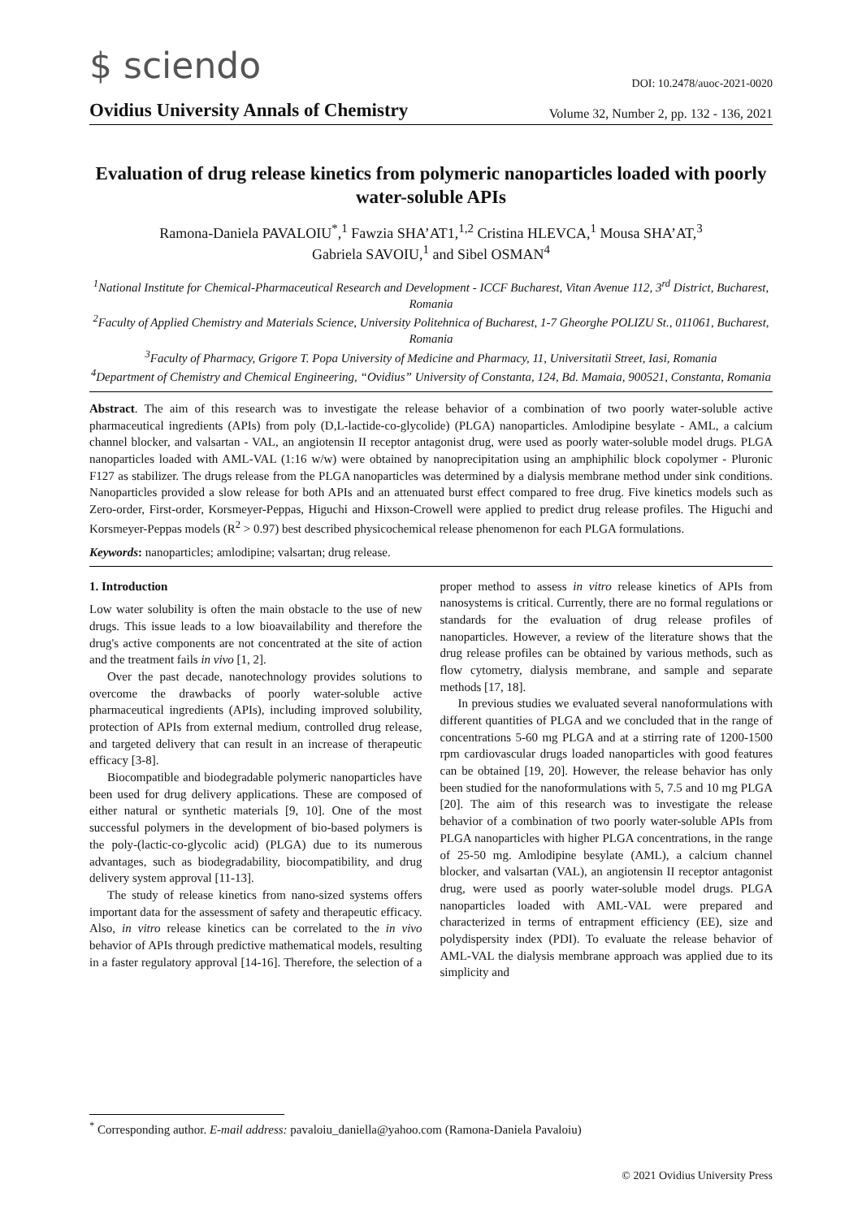$ sciendo
DOI: 10.2478/auoc-2021-0020
Ovidius University Annals of Chemistry Volume 32, Number 2, pp. 132 - 136, 2021
Evaluation of drug release kinetics from polymeric nanoparticles loaded with poorly water-soluble APIs
Ramona-Daniela PAVALOIU<sup>*</sup>,<sup>1</sup> Fawzia SHA’AT1,<sup>1,2</sup> Cristina HLEVCA,<sup>1</sup> Mousa SHA’AT,<sup>3</sup>
Gabriela SAVOIU,<sup>1</sup> and Sibel OSMAN<sup>4</sup>
<sup>1</sup> National Institute for Chemical-Pharmaceutical Research and Development - ICCF Bucharest, Vitan Avenue 112, 3<sup>rd</sup> District, Bucharest, Romania
<sup>2</sup> Faculty of Applied Chemistry and Materials Science, University Politehnica of Bucharest, 1-7 Gheorghe POLIZU St., 011061, Bucharest, Romania
<sup>3</sup> Faculty of Pharmacy, Grigore T. Popa University of Medicine and Pharmacy, 11, Universitatii Street, Iasi, Romania
<sup>4</sup> Department of Chemistry and Chemical Engineering, “Ovidius” University of Constanta, 124, Bd. Mamaia, 900521, Constanta, Romania
Abstract. The aim of this research was to investigate the release behavior of a combination of two poorly water-soluble active pharmaceutical ingredients (APIs) from poly (D,L-lactide-co-glycolide) (PLGA) nanoparticles. Amlodipine besylate - AML, a calcium channel blocker, and valsartan - VAL, an angiotensin II receptor antagonist drug, were used as poorly water-soluble model drugs. PLGA nanoparticles loaded with AML-VAL (1:16 w/w) were obtained by nanoprecipitation using an amphiphilic block copolymer - Pluronic F127 as stabilizer. The drugs release from the PLGA nanoparticles was determined by a dialysis membrane method under sink conditions. Nanoparticles provided a slow release for both APIs and an attenuated burst effect compared to free drug. Five kinetics models such as Zero-order, First-order, Korsmeyer-Peppas, Higuchi and Hixson-Crowell were applied to predict drug release profiles. The Higuchi and Korsmeyer-Peppas models (R<sup>2</sup> > 0.97) best described physicochemical release phenomenon for each PLGA formulations.
Keywords: nanoparticles; amlodipine; valsartan; drug release.
1. Introduction
Low water solubility is often the main obstacle to the use of new drugs. This issue leads to a low bioavailability and therefore the drug's active components are not concentrated at the site of action and the treatment fails in vivo [1, 2].
Over the past decade, nanotechnology provides solutions to overcome the drawbacks of poorly water-soluble active pharmaceutical ingredients (APIs), including improved solubility, protection of APIs from external medium, controlled drug release, and targeted delivery that can result in an increase of therapeutic efficacy [3-8].
Biocompatible and biodegradable polymeric nanoparticles have been used for drug delivery applications. These are composed of either natural or synthetic materials [9, 10]. One of the most successful polymers in the development of bio-based polymers is the poly-(lactic-co-glycolic acid) (PLGA) due to its numerous advantages, such as biodegradability, biocompatibility, and drug delivery system approval [11-13].
The study of release kinetics from nano-sized systems offers important data for the assessment of safety and therapeutic efficacy. Also, in vitro release kinetics can be correlated to the in vivo behavior of APIs through predictive mathematical models, resulting in a faster regulatory approval [14-16]. Therefore, the selection of a proper method to assess in vitro release kinetics of APIs from nanosystems is critical. Currently, there are no formal regulations or standards for the evaluation of drug release profiles of nanoparticles. However, a review of the literature shows that the drug release profiles can be obtained by various methods, such as flow cytometry, dialysis membrane, and sample and separate methods [17, 18].
In previous studies we evaluated several nanoformulations with different quantities of PLGA and we concluded that in the range of concentrations 5-60 mg PLGA and at a stirring rate of 1200-1500 rpm cardiovascular drugs loaded nanoparticles with good features can be obtained [19, 20]. However, the release behavior has only been studied for the nanoformulations with 5, 7.5 and 10 mg PLGA [20]. The aim of this research was to investigate the release behavior of a combination of two poorly water-soluble APIs from PLGA nanoparticles with higher PLGA concentrations, in the range of 25-50 mg. Amlodipine besylate (AML), a calcium channel blocker, and valsartan (VAL), an angiotensin II receptor antagonist drug, were used as poorly water-soluble model drugs. PLGA nanoparticles loaded with AML-VAL were prepared and characterized in terms of entrapment efficiency (EE), size and polydispersity index (PDI). To evaluate the release behavior of AML-VAL the dialysis membrane approach was applied due to its simplicity and
<sup>*</sup> Corresponding author. E-mail address: pavaloiu_daniella@yahoo.com (Ramona-Daniela Pavaloiu)
© 2021 Ovidius University Press